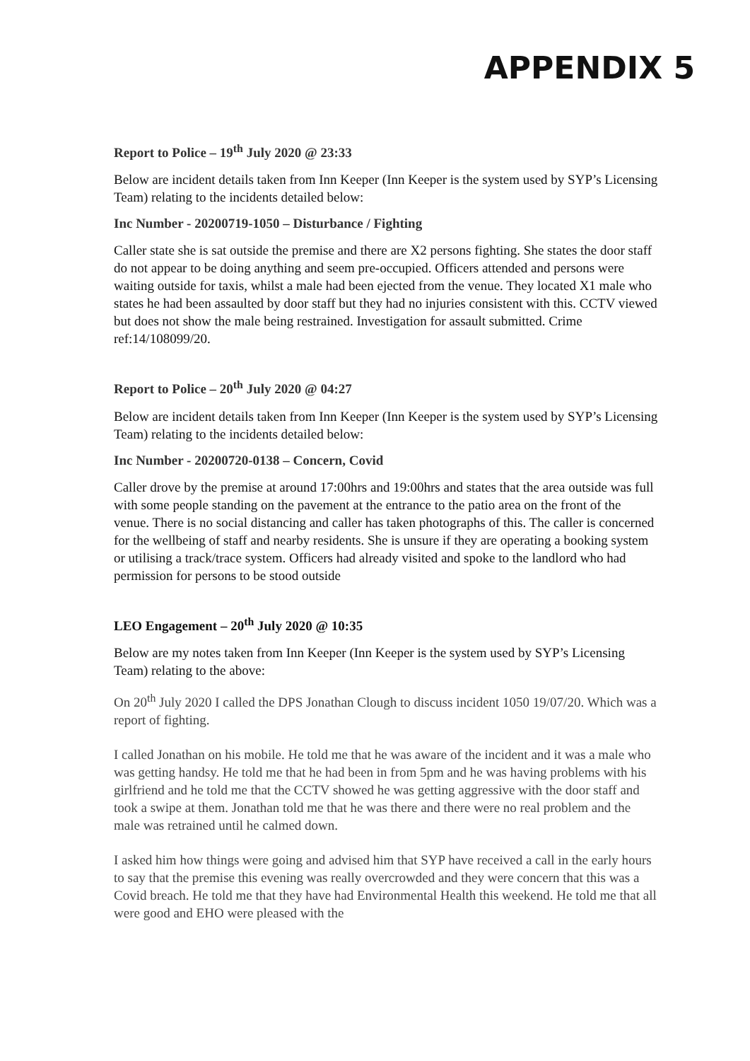APPENDIX 5
Report to Police – 19<sup>th</sup> July 2020 @ 23:33
Below are incident details taken from Inn Keeper (Inn Keeper is the system used by SYP’s Licensing Team) relating to the incidents detailed below:
Inc Number - 20200719-1050 – Disturbance / Fighting
Caller state she is sat outside the premise and there are X2 persons fighting. She states the door staff do not appear to be doing anything and seem pre-occupied. Officers attended and persons were waiting outside for taxis, whilst a male had been ejected from the venue. They located X1 male who states he had been assaulted by door staff but they had no injuries consistent with this. CCTV viewed but does not show the male being restrained. Investigation for assault submitted. Crime ref:14/108099/20.
Report to Police – 20<sup>th</sup> July 2020 @ 04:27
Below are incident details taken from Inn Keeper (Inn Keeper is the system used by SYP’s Licensing Team) relating to the incidents detailed below:
Inc Number - 20200720-0138 – Concern, Covid
Caller drove by the premise at around 17:00hrs and 19:00hrs and states that the area outside was full with some people standing on the pavement at the entrance to the patio area on the front of the venue. There is no social distancing and caller has taken photographs of this. The caller is concerned for the wellbeing of staff and nearby residents. She is unsure if they are operating a booking system or utilising a track/trace system. Officers had already visited and spoke to the landlord who had permission for persons to be stood outside
LEO Engagement – 20<sup>th</sup> July 2020 @ 10:35
Below are my notes taken from Inn Keeper (Inn Keeper is the system used by SYP’s Licensing Team) relating to the above:
On 20<sup>th</sup> July 2020 I called the DPS Jonathan Clough to discuss incident 1050 19/07/20. Which was a report of fighting.
I called Jonathan on his mobile. He told me that he was aware of the incident and it was a male who was getting handsy. He told me that he had been in from 5pm and he was having problems with his girlfriend and he told me that the CCTV showed he was getting aggressive with the door staff and took a swipe at them. Jonathan told me that he was there and there were no real problem and the male was retrained until he calmed down.
I asked him how things were going and advised him that SYP have received a call in the early hours to say that the premise this evening was really overcrowded and they were concern that this was a Covid breach. He told me that they have had Environmental Health this weekend. He told me that all were good and EHO were pleased with the